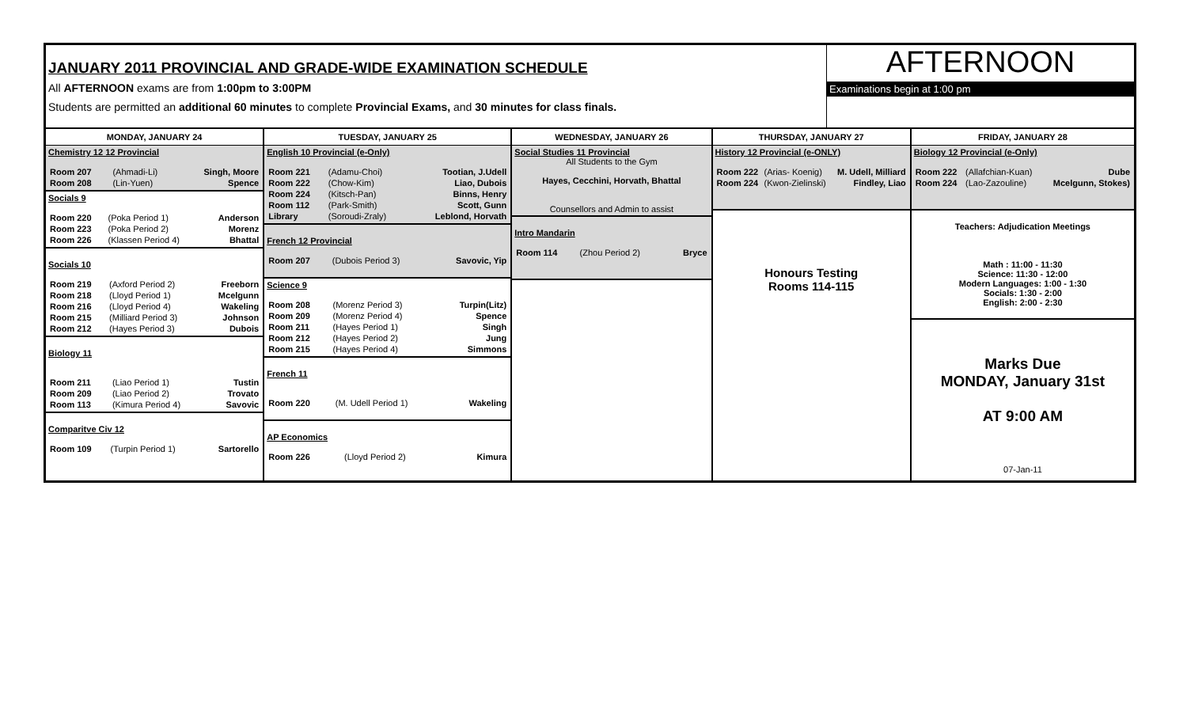JANUARY 2011 PROVINCIAL AND GRADE-WIDE EXAMINATION SCHEDULE
All AFTERNOON exams are from 1:00pm to 3:00PM
Students are permitted an additional 60 minutes to complete Provincial Exams, and 30 minutes for class finals.
AFTERNOON
Examinations begin at 1:00 pm
MONDAY, JANUARY 24
Chemistry 12 12 Provincial
| Room 207 | (Ahmadi-Li) | Singh, Moore |
| Room 208 | (Lin-Yuen) | Spence |
Socials 9
| Room 220 | (Poka Period 1) | Anderson |
| Room 223 | (Poka Period 2) | Morenz |
| Room 226 | (Klassen Period 4) | Bhattal |
Socials 10
| Room 219 | (Axford Period 2) | Freeborn |
| Room 218 | (Lloyd Period 1) | Mcelgunn |
| Room 216 | (Lloyd Period 4) | Wakeling |
| Room 215 | (Milliard Period 3) | Johnson |
| Room 212 | (Hayes Period 3) | Dubois |
Biology 11
| Room 211 | (Liao Period 1) | Tustin |
| Room 209 | (Liao Period 2) | Trovato |
| Room 113 | (Kimura Period 4) | Savovic |
Comparitve Civ 12
| Room 109 | (Turpin Period 1) | Sartorello |
TUESDAY, JANUARY 25
English 10 Provincial (e-Only)
| Room 221 | (Adamu-Choi) | Tootian, J.Udell |
| Room 222 | (Chow-Kim) | Liao, Dubois |
| Room 224 | (Kitsch-Pan) | Binns, Henry |
| Room 112 | (Park-Smith) | Scott, Gunn |
| Library | (Soroudi-Zraly) | Leblond, Horvath |
French 12 Provincial
| Room 207 | (Dubois Period 3) | Savovic, Yip |
Science 9
| Room 208 | (Morenz Period 3) | Turpin(Litz) |
| Room 209 | (Morenz Period 4) | Spence |
| Room 211 | (Hayes Period 1) | Singh |
| Room 212 | (Hayes Period 2) | Jung |
| Room 215 | (Hayes Period 4) | Simmons |
French 11
| Room 220 | (M. Udell Period 1) | Wakeling |
AP Economics
| Room 226 | (Lloyd Period 2) | Kimura |
WEDNESDAY, JANUARY 26
Social Studies 11 Provincial
All Students to the Gym
Hayes, Cecchini, Horvath, Bhattal
Counsellors and Admin to assist
Intro Mandarin
| Room 114 | (Zhou Period 2) | Bryce |
THURSDAY, JANUARY 27
History 12 Provincial (e-ONLY)
| Room 222 | (Arias- Koenig) | M. Udell, Milliard |
| Room 224 | (Kwon-Zielinski) | Findley, Liao |
Honours Testing
Rooms 114-115
FRIDAY, JANUARY 28
Biology 12 Provincial (e-Only)
| Room 222 | (Allafchian-Kuan) | Dube |
| Room 224 | (Lao-Zazouline) | Mcelgunn, Stokes) |
Teachers: Adjudication Meetings
Math : 11:00 - 11:30
Science: 11:30 - 12:00
Modern Languages: 1:00 - 1:30
Socials: 1:30 - 2:00
English: 2:00 - 2:30
Marks Due
MONDAY, January 31st
AT 9:00 AM
07-Jan-11